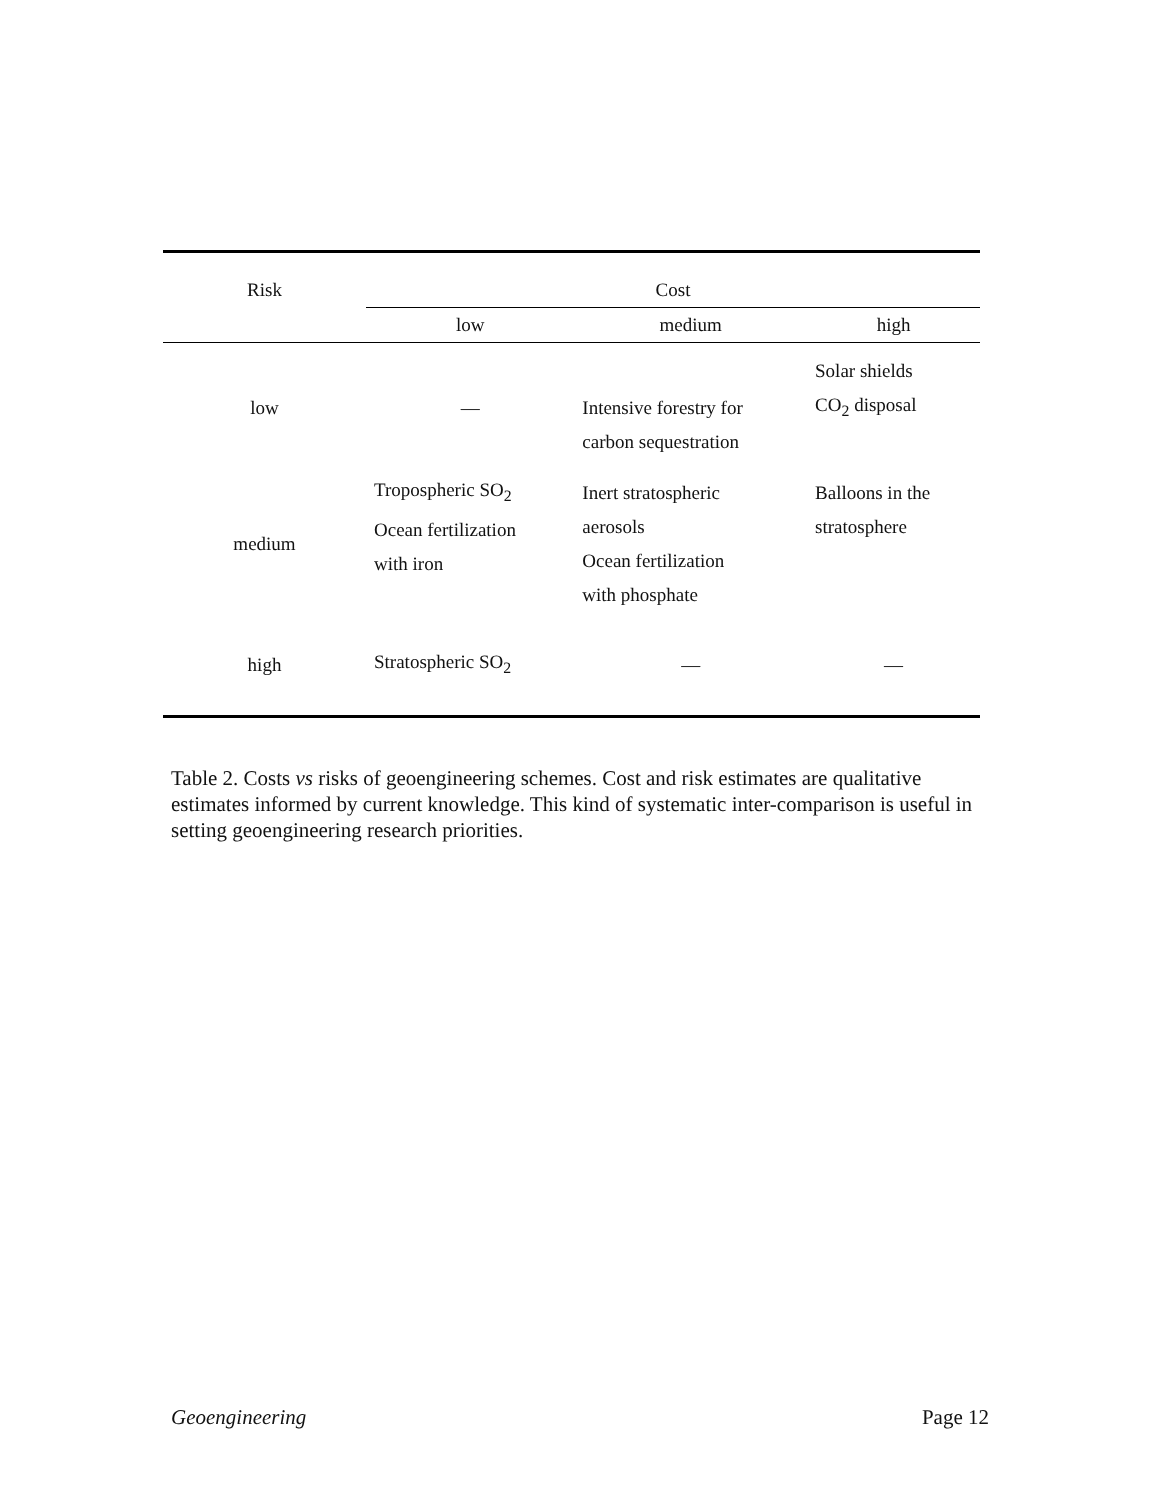| Risk | Cost | | |
| --- | --- | --- | --- |
| | low | medium | high |
| low | — | Intensive forestry for carbon sequestration | Solar shields CO<sub>2</sub> disposal |
| medium | Tropospheric SO<sub>2</sub> Ocean fertilization with iron | Inert stratospheric aerosols Ocean fertilization with phosphate | Balloons in the stratosphere |
| high | Stratospheric SO<sub>2</sub> | — | — |
Table 2. Costs vs risks of geoengineering schemes. Cost and risk estimates are qualitative estimates informed by current knowledge. This kind of systematic inter-comparison is useful in setting geoengineering research priorities.
Geoengineering Page 12